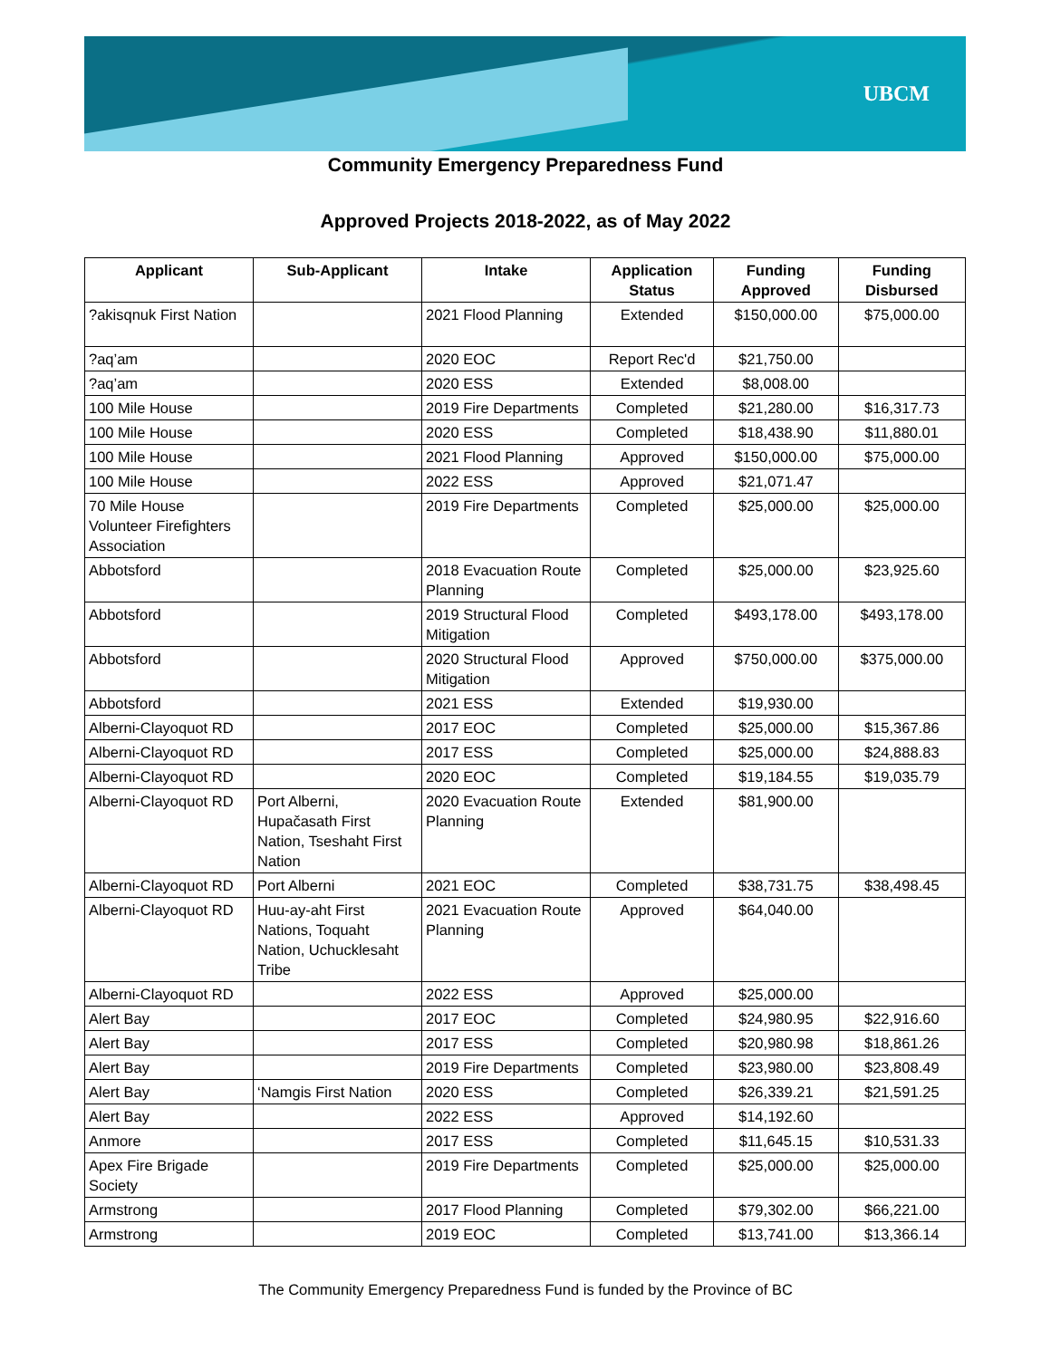UBCM
Community Emergency Preparedness Fund
Approved Projects 2018-2022, as of May 2022
| Applicant | Sub-Applicant | Intake | Application Status | Funding Approved | Funding Disbursed |
| --- | --- | --- | --- | --- | --- |
| ?akisqnuk First Nation | | 2021 Flood Planning | Extended | $150,000.00 | $75,000.00 |
| ?aq’am | | 2020 EOC | Report Rec'd | $21,750.00 | |
| ?aq’am | | 2020 ESS | Extended | $8,008.00 | |
| 100 Mile House | | 2019 Fire Departments | Completed | $21,280.00 | $16,317.73 |
| 100 Mile House | | 2020 ESS | Completed | $18,438.90 | $11,880.01 |
| 100 Mile House | | 2021 Flood Planning | Approved | $150,000.00 | $75,000.00 |
| 100 Mile House | | 2022 ESS | Approved | $21,071.47 | |
| 70 Mile House Volunteer Firefighters Association | | 2019 Fire Departments | Completed | $25,000.00 | $25,000.00 |
| Abbotsford | | 2018 Evacuation Route Planning | Completed | $25,000.00 | $23,925.60 |
| Abbotsford | | 2019 Structural Flood Mitigation | Completed | $493,178.00 | $493,178.00 |
| Abbotsford | | 2020 Structural Flood Mitigation | Approved | $750,000.00 | $375,000.00 |
| Abbotsford | | 2021 ESS | Extended | $19,930.00 | |
| Alberni-Clayoquot RD | | 2017 EOC | Completed | $25,000.00 | $15,367.86 |
| Alberni-Clayoquot RD | | 2017 ESS | Completed | $25,000.00 | $24,888.83 |
| Alberni-Clayoquot RD | | 2020 EOC | Completed | $19,184.55 | $19,035.79 |
| Alberni-Clayoquot RD | Port Alberni, Hupačasath First Nation, Tseshaht First Nation | 2020 Evacuation Route Planning | Extended | $81,900.00 | |
| Alberni-Clayoquot RD | Port Alberni | 2021 EOC | Completed | $38,731.75 | $38,498.45 |
| Alberni-Clayoquot RD | Huu-ay-aht First Nations, Toquaht Nation, Uchucklesaht Tribe | 2021 Evacuation Route Planning | Approved | $64,040.00 | |
| Alberni-Clayoquot RD | | 2022 ESS | Approved | $25,000.00 | |
| Alert Bay | | 2017 EOC | Completed | $24,980.95 | $22,916.60 |
| Alert Bay | | 2017 ESS | Completed | $20,980.98 | $18,861.26 |
| Alert Bay | | 2019 Fire Departments | Completed | $23,980.00 | $23,808.49 |
| Alert Bay | ‘Namgis First Nation | 2020 ESS | Completed | $26,339.21 | $21,591.25 |
| Alert Bay | | 2022 ESS | Approved | $14,192.60 | |
| Anmore | | 2017 ESS | Completed | $11,645.15 | $10,531.33 |
| Apex Fire Brigade Society | | 2019 Fire Departments | Completed | $25,000.00 | $25,000.00 |
| Armstrong | | 2017 Flood Planning | Completed | $79,302.00 | $66,221.00 |
| Armstrong | | 2019 EOC | Completed | $13,741.00 | $13,366.14 |
The Community Emergency Preparedness Fund is funded by the Province of BC